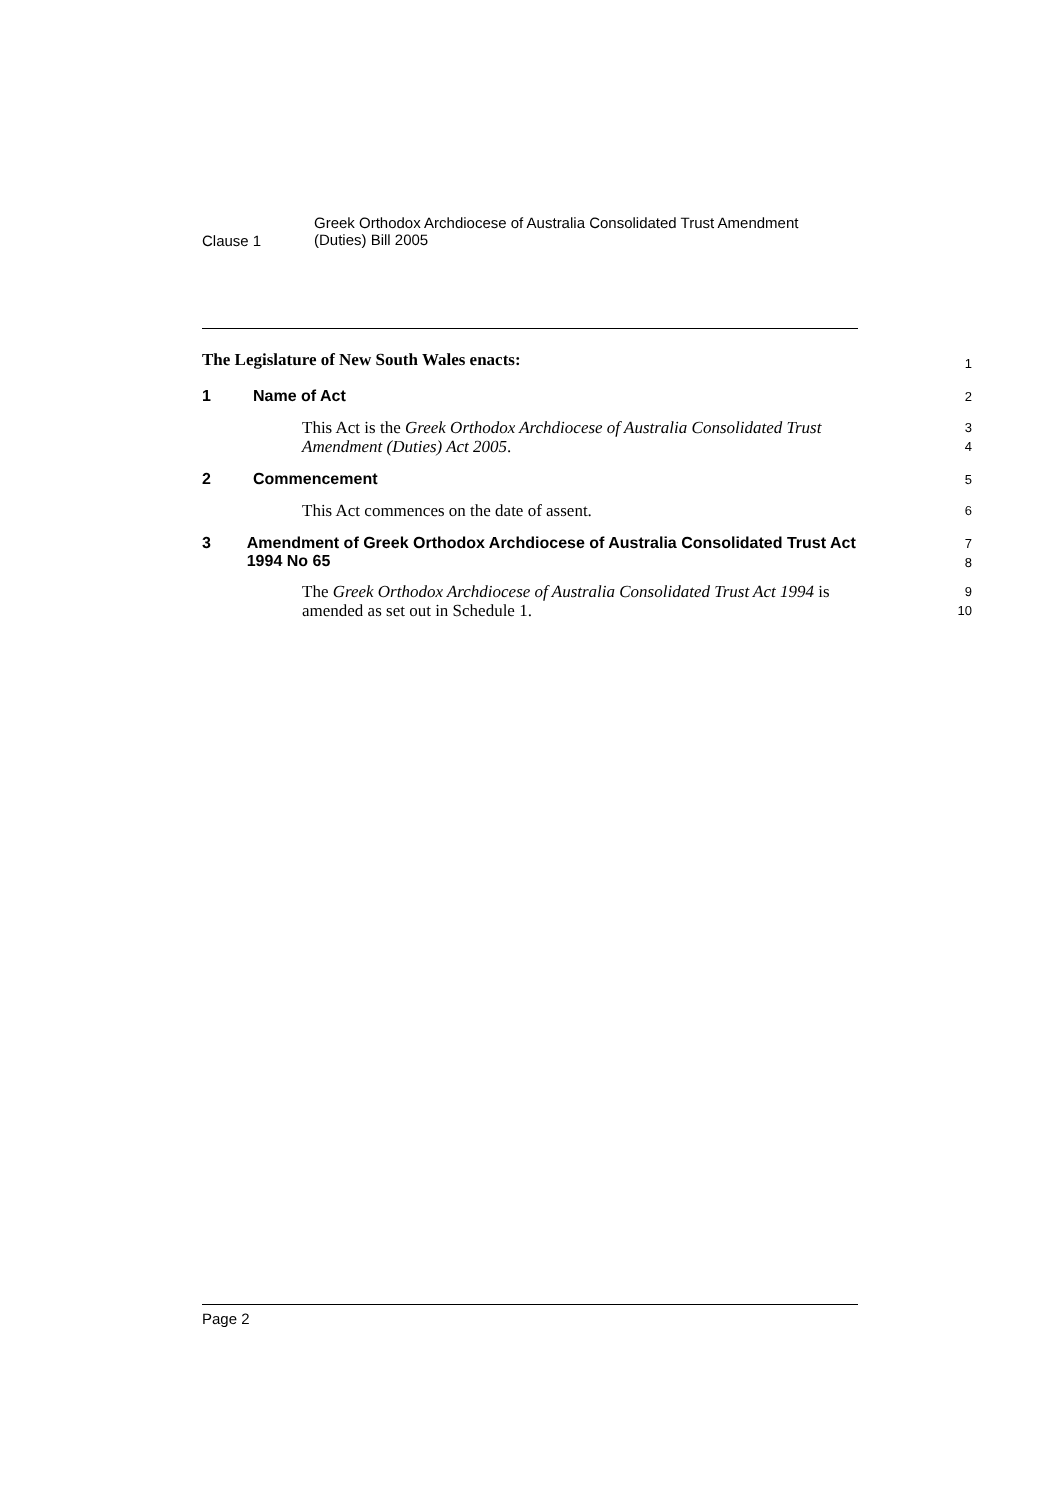Clause 1
Greek Orthodox Archdiocese of Australia Consolidated Trust Amendment
(Duties) Bill 2005
The Legislature of New South Wales enacts:
1
1 Name of Act
2
This Act is the Greek Orthodox Archdiocese of Australia Consolidated Trust Amendment (Duties) Act 2005.
3
4
2 Commencement
5
This Act commences on the date of assent.
6
3 Amendment of Greek Orthodox Archdiocese of Australia Consolidated Trust Act 1994 No 65
7
8
The Greek Orthodox Archdiocese of Australia Consolidated Trust Act 1994 is amended as set out in Schedule 1.
9
10
Page 2